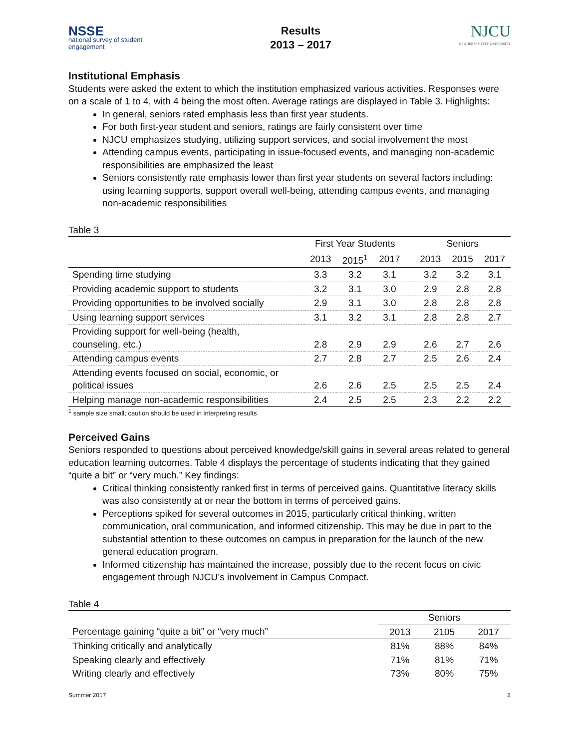NSSE
national survey of student engagement
Results
2013 – 2017
NJCU
NEW JERSEY CITY UNIVERSITY
Institutional Emphasis
Students were asked the extent to which the institution emphasized various activities. Responses were on a scale of 1 to 4, with 4 being the most often. Average ratings are displayed in Table 3. Highlights:
In general, seniors rated emphasis less than first year students.
For both first-year student and seniors, ratings are fairly consistent over time
NJCU emphasizes studying, utilizing support services, and social involvement the most
Attending campus events, participating in issue-focused events, and managing non-academic responsibilities are emphasized the least
Seniors consistently rate emphasis lower than first year students on several factors including: using learning supports, support overall well-being, attending campus events, and managing non-academic responsibilities
Table 3
| | First Year Students | | | | Seniors | | |
| --- | --- | --- | --- | --- | --- | --- | --- |
| | 2013 | 2015<sup>1</sup> | 2017 | | 2013 | 2015 | 2017 |
| Spending time studying | 3.3 | 3.2 | 3.1 | | 3.2 | 3.2 | 3.1 |
| Providing academic support to students | 3.2 | 3.1 | 3.0 | | 2.9 | 2.8 | 2.8 |
| Providing opportunities to be involved socially | 2.9 | 3.1 | 3.0 | | 2.8 | 2.8 | 2.8 |
| Using learning support services | 3.1 | 3.2 | 3.1 | | 2.8 | 2.8 | 2.7 |
| Providing support for well-being (health, counseling, etc.) | 2.8 | 2.9 | 2.9 | | 2.6 | 2.7 | 2.6 |
| Attending campus events | 2.7 | 2.8 | 2.7 | | 2.5 | 2.6 | 2.4 |
| Attending events focused on social, economic, or political issues | 2.6 | 2.6 | 2.5 | | 2.5 | 2.5 | 2.4 |
| Helping manage non-academic responsibilities | 2.4 | 2.5 | 2.5 | | 2.3 | 2.2 | 2.2 |
<sup>1</sup> sample size small; caution should be used in interpreting results
Perceived Gains
Seniors responded to questions about perceived knowledge/skill gains in several areas related to general education learning outcomes. Table 4 displays the percentage of students indicating that they gained “quite a bit” or “very much.” Key findings:
Critical thinking consistently ranked first in terms of perceived gains. Quantitative literacy skills was also consistently at or near the bottom in terms of perceived gains.
Perceptions spiked for several outcomes in 2015, particularly critical thinking, written communication, oral communication, and informed citizenship. This may be due in part to the substantial attention to these outcomes on campus in preparation for the launch of the new general education program.
Informed citizenship has maintained the increase, possibly due to the recent focus on civic engagement through NJCU’s involvement in Campus Compact.
Table 4
| | Seniors | | |
| --- | --- | --- | --- |
| Percentage gaining “quite a bit” or “very much” | 2013 | 2105 | 2017 |
| Thinking critically and analytically | 81% | 88% | 84% |
| Speaking clearly and effectively | 71% | 81% | 71% |
| Writing clearly and effectively | 73% | 80% | 75% |
Summer 2017 2